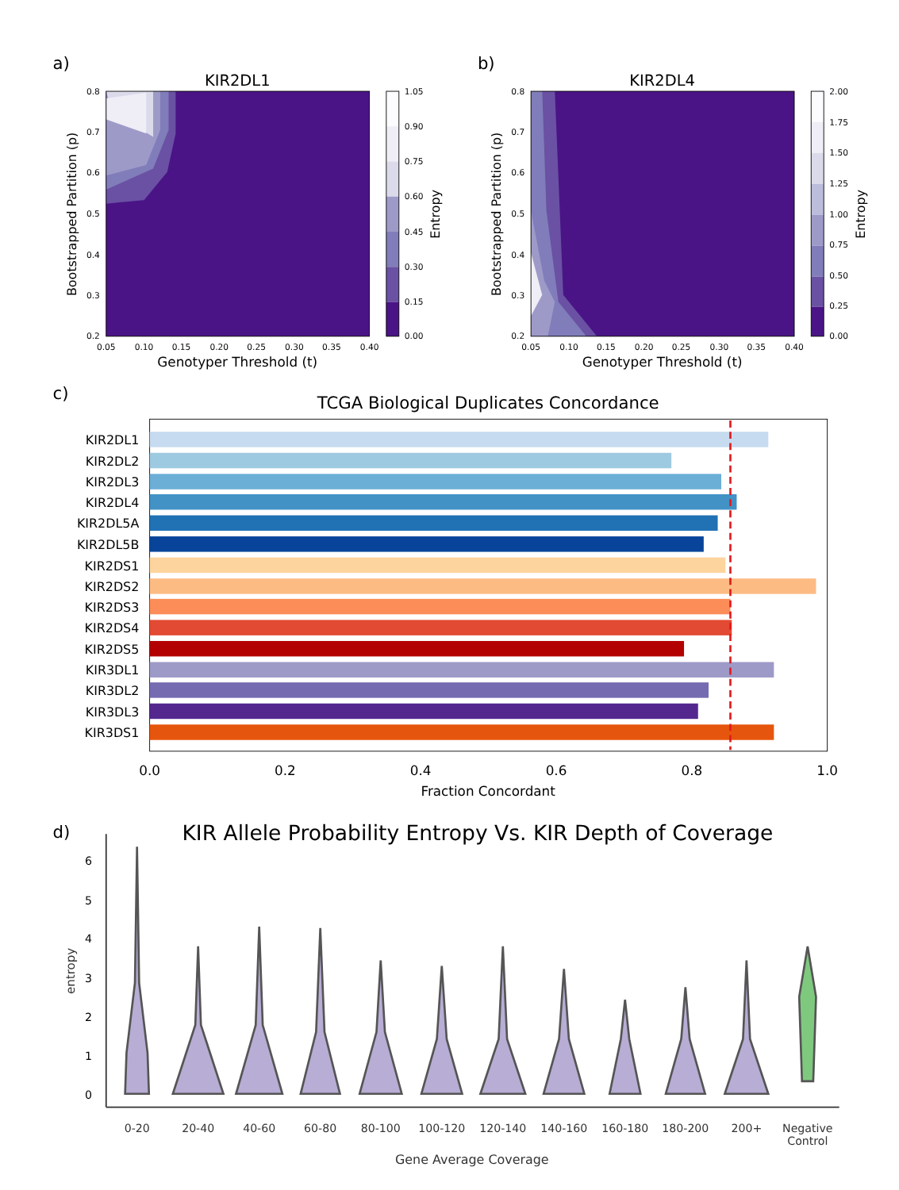a)
KIR2DL1
0.8
0.7
0.6
0.5
0.4
0.3
0.2
0.05
0.10
0.15
0.20
0.25
0.30
0.35
0.40
Genotyper Threshold (t)
Bootstrapped Partition (p)
1.05
0.90
0.75
0.60
0.45
0.30
0.15
0.00
Entropy
b)
KIR2DL4
0.8
0.7
0.6
0.5
0.4
0.3
0.2
0.05
0.10
0.15
0.20
0.25
0.30
0.35
0.40
Genotyper Threshold (t)
Bootstrapped Partition (p)
2.00
1.75
1.50
1.25
1.00
0.75
0.50
0.25
0.00
Entropy
c)
TCGA Biological Duplicates Concordance
KIR2DL1
KIR2DL2
KIR2DL3
KIR2DL4
KIR2DL5A
KIR2DL5B
KIR2DS1
KIR2DS2
KIR2DS3
KIR2DS4
KIR2DS5
KIR3DL1
KIR3DL2
KIR3DL3
KIR3DS1
0.0
0.2
0.4
0.6
0.8
1.0
Fraction Concordant
d)
KIR Allele Probability Entropy Vs. KIR Depth of Coverage
6
5
4
3
2
1
0
entropy
0-20
20-40
40-60
60-80
80-100
100-120
120-140
140-160
160-180
180-200
200+
Negative
Control
Gene Average Coverage